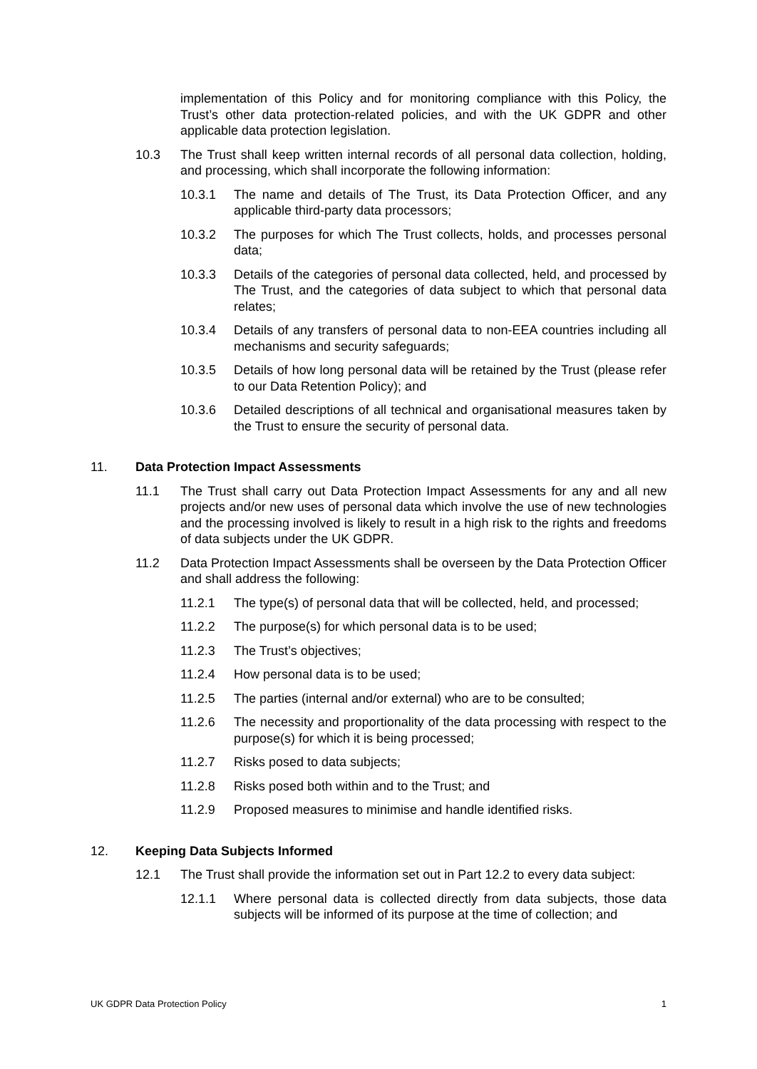implementation of this Policy and for monitoring compliance with this Policy, the Trust’s other data protection-related policies, and with the UK GDPR and other applicable data protection legislation.
10.3 The Trust shall keep written internal records of all personal data collection, holding, and processing, which shall incorporate the following information:
10.3.1 The name and details of The Trust, its Data Protection Officer, and any applicable third-party data processors;
10.3.2 The purposes for which The Trust collects, holds, and processes personal data;
10.3.3 Details of the categories of personal data collected, held, and processed by The Trust, and the categories of data subject to which that personal data relates;
10.3.4 Details of any transfers of personal data to non-EEA countries including all mechanisms and security safeguards;
10.3.5 Details of how long personal data will be retained by the Trust (please refer to our Data Retention Policy); and
10.3.6 Detailed descriptions of all technical and organisational measures taken by the Trust to ensure the security of personal data.
11. Data Protection Impact Assessments
11.1 The Trust shall carry out Data Protection Impact Assessments for any and all new projects and/or new uses of personal data which involve the use of new technologies and the processing involved is likely to result in a high risk to the rights and freedoms of data subjects under the UK GDPR.
11.2 Data Protection Impact Assessments shall be overseen by the Data Protection Officer and shall address the following:
11.2.1 The type(s) of personal data that will be collected, held, and processed;
11.2.2 The purpose(s) for which personal data is to be used;
11.2.3 The Trust’s objectives;
11.2.4 How personal data is to be used;
11.2.5 The parties (internal and/or external) who are to be consulted;
11.2.6 The necessity and proportionality of the data processing with respect to the purpose(s) for which it is being processed;
11.2.7 Risks posed to data subjects;
11.2.8 Risks posed both within and to the Trust; and
11.2.9 Proposed measures to minimise and handle identified risks.
12. Keeping Data Subjects Informed
12.1 The Trust shall provide the information set out in Part 12.2 to every data subject:
12.1.1 Where personal data is collected directly from data subjects, those data subjects will be informed of its purpose at the time of collection; and
UK GDPR Data Protection Policy 1